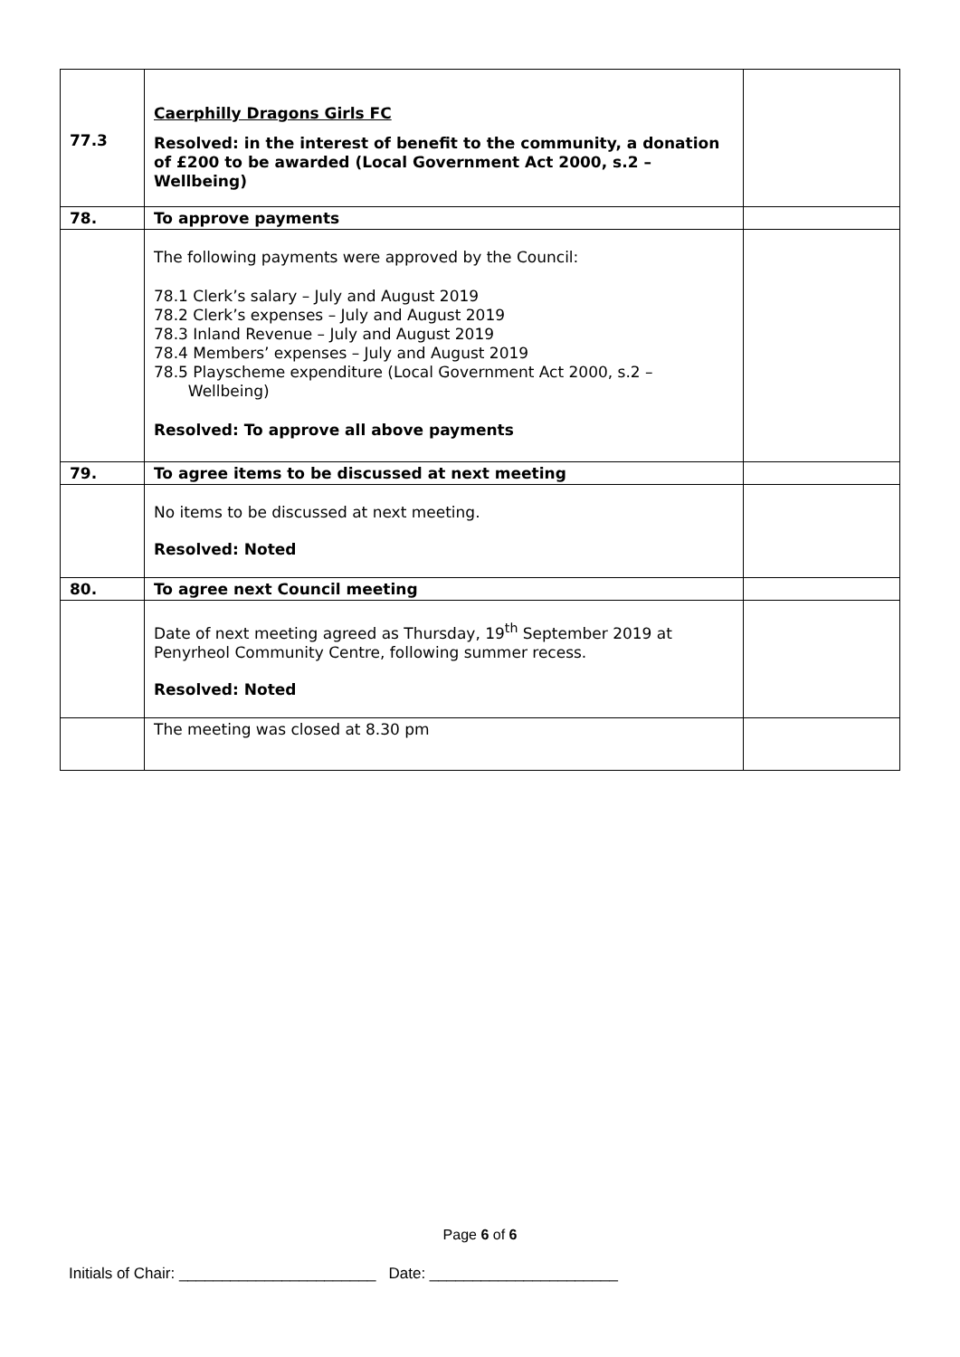| 77.3 | Caerphilly Dragons Girls FC Resolved: in the interest of benefit to the community, a donation of £200 to be awarded (Local Government Act 2000, s.2 – Wellbeing) | |
| 78. | To approve payments | |
| | The following payments were approved by the Council: 78.1 Clerk’s salary – July and August 2019 78.2 Clerk’s expenses – July and August 2019 78.3 Inland Revenue – July and August 2019 78.4 Members’ expenses – July and August 2019 78.5 Playscheme expenditure (Local Government Act 2000, s.2 – Wellbeing) Resolved: To approve all above payments | |
| 79. | To agree items to be discussed at next meeting | |
| | No items to be discussed at next meeting. Resolved: Noted | |
| 80. | To agree next Council meeting | |
| | Date of next meeting agreed as Thursday, 19<sup>th</sup> September 2019 at Penyrheol Community Centre, following summer recess. Resolved: Noted | |
| | The meeting was closed at 8.30 pm | |
Page 6 of 6
Initials of Chair: _______________________ Date: ______________________